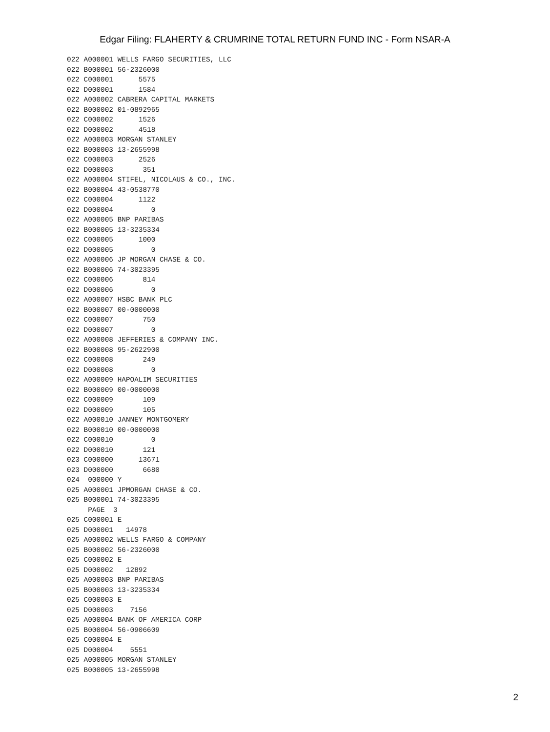Edgar Filing: FLAHERTY & CRUMRINE TOTAL RETURN FUND INC - Form NSAR-A
022 A000001 WELLS FARGO SECURITIES, LLC
022 B000001 56-2326000
022 C000001      5575
022 D000001      1584
022 A000002 CABRERA CAPITAL MARKETS
022 B000002 01-0892965
022 C000002      1526
022 D000002      4518
022 A000003 MORGAN STANLEY
022 B000003 13-2655998
022 C000003      2526
022 D000003       351
022 A000004 STIFEL, NICOLAUS & CO., INC.
022 B000004 43-0538770
022 C000004      1122
022 D000004         0
022 A000005 BNP PARIBAS
022 B000005 13-3235334
022 C000005      1000
022 D000005         0
022 A000006 JP MORGAN CHASE & CO.
022 B000006 74-3023395
022 C000006       814
022 D000006         0
022 A000007 HSBC BANK PLC
022 B000007 00-0000000
022 C000007       750
022 D000007         0
022 A000008 JEFFERIES & COMPANY INC.
022 B000008 95-2622900
022 C000008       249
022 D000008         0
022 A000009 HAPOALIM SECURITIES
022 B000009 00-0000000
022 C000009       109
022 D000009       105
022 A000010 JANNEY MONTGOMERY
022 B000010 00-0000000
022 C000010         0
022 D000010       121
023 C000000      13671
023 D000000       6680
024  000000 Y
025 A000001 JPMORGAN CHASE & CO.
025 B000001 74-3023395
     PAGE  3
025 C000001 E
025 D000001   14978
025 A000002 WELLS FARGO & COMPANY
025 B000002 56-2326000
025 C000002 E
025 D000002   12892
025 A000003 BNP PARIBAS
025 B000003 13-3235334
025 C000003 E
025 D000003    7156
025 A000004 BANK OF AMERICA CORP
025 B000004 56-0906609
025 C000004 E
025 D000004    5551
025 A000005 MORGAN STANLEY
025 B000005 13-2655998
2